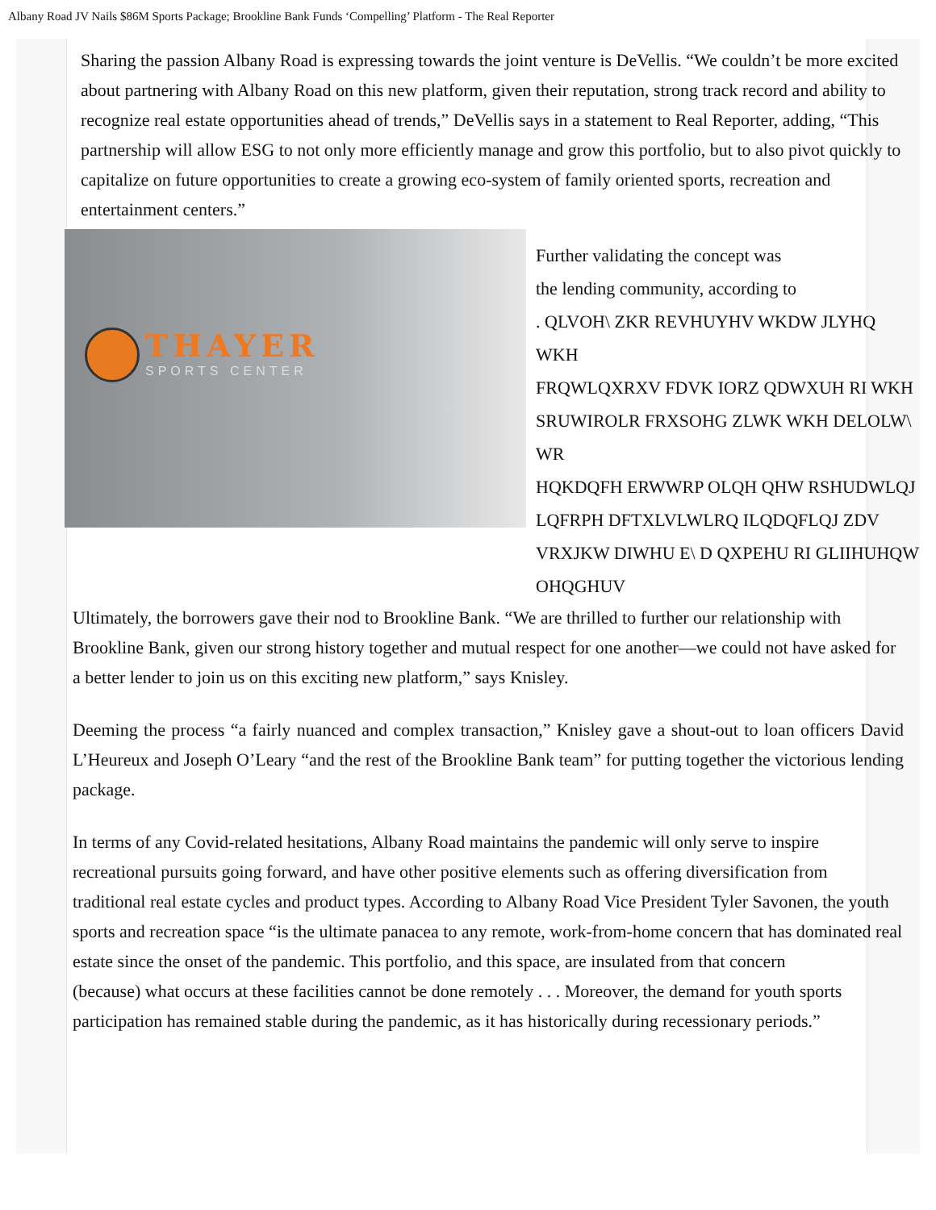Albany Road JV Nails $86M Sports Package; Brookline Bank Funds ‘Compelling’ Platform - The Real Reporter
Sharing the passion Albany Road is expressing towards the joint venture is DeVellis. “We couldn’t be more excited about partnering with Albany Road on this new platform, given their reputation, strong track record and ability to recognize real estate opportunities ahead of trends,” DeVellis says in a statement to Real Reporter, adding, “This partnership will allow ESG to not only more efficiently manage and grow this portfolio, but to also pivot quickly to capitalize on future opportunities to create a growing eco-system of family oriented sports, recreation and entertainment centers.”
THAYER
SPORTS CENTER
Further validating the concept was
the lending community, according to
. QLVOH\ ZKR REVHUYHV WKDW JLYHQ WKH
FRQWLQXRXV FDVK IORZ QDWXUH RI WKH
SRUWIROLR FRXSOHG ZLWK WKH DELOLW\ WR
HQKDQFH ERWWRP OLQH QHW RSHUDWLQJ
LQFRPH DFTXLVLWLRQ ILQDQFLQJ ZDV
VRXJKW DIWHU E\ D QXPEHU RI GLIIHUHQW
OHQGHUV
Ultimately, the borrowers gave their nod to Brookline Bank. “We are thrilled to further our relationship with Brookline Bank, given our strong history together and mutual respect for one another—we could not have asked for a better lender to join us on this exciting new platform,” says Knisley.
Deeming the process “a fairly nuanced and complex transaction,” Knisley gave a shout-out to loan officers David L’Heureux and Joseph O’Leary “and the rest of the Brookline Bank team” for putting together the victorious lending package.
In terms of any Covid-related hesitations, Albany Road maintains the pandemic will only serve to inspire recreational pursuits going forward, and have other positive elements such as offering diversification from traditional real estate cycles and product types. According to Albany Road Vice President Tyler Savonen, the youth sports and recreation space “is the ultimate panacea to any remote, work-from-home concern that has dominated real estate since the onset of the pandemic. This portfolio, and this space, are insulated from that concern
(because) what occurs at these facilities cannot be done remotely . . . Moreover, the demand for youth sports participation has remained stable during the pandemic, as it has historically during recessionary periods.”